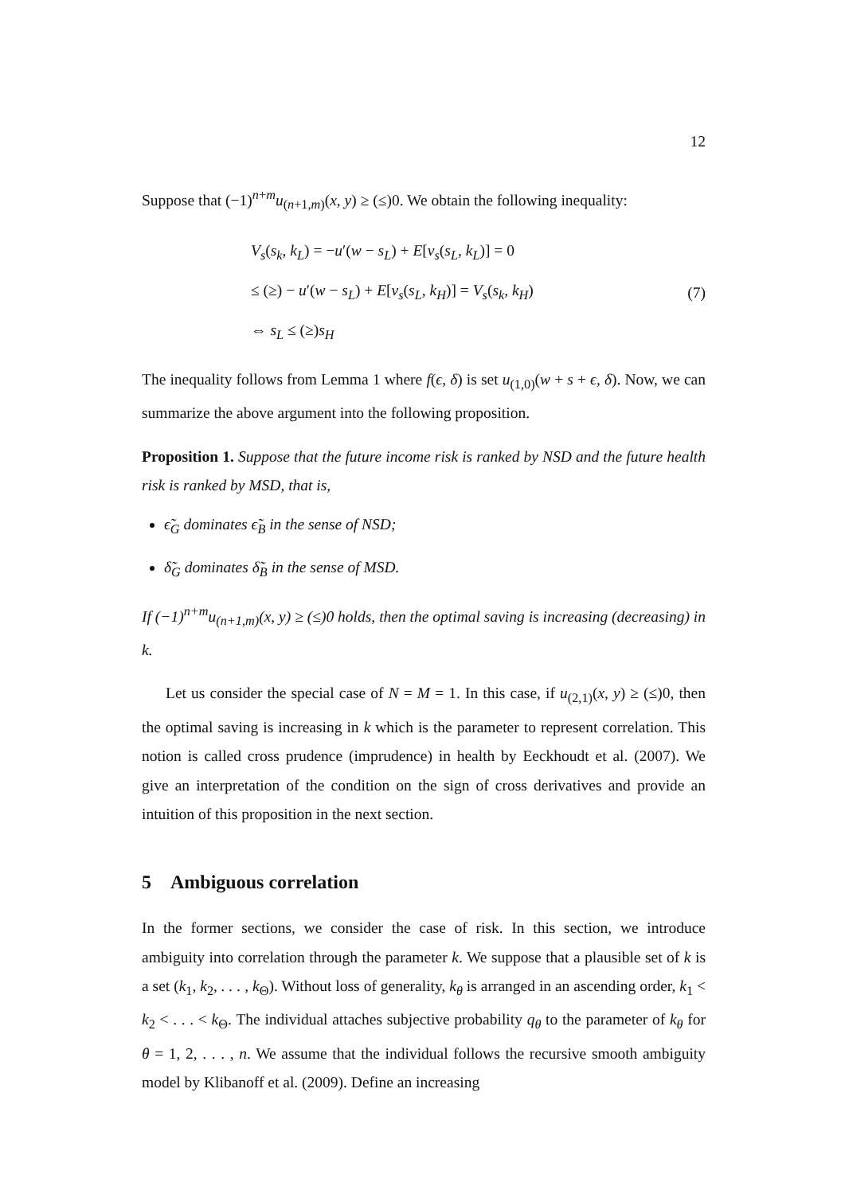12
Suppose that (−1)<sup>n+m</sup>u<sub>(n+1,m)</sub>(x, y) ≥ (≤)0. We obtain the following inequality:
V<sub>s</sub>(s<sub>k</sub>, k<sub>L</sub>) = −u′(w − s<sub>L</sub>) + E[v<sub>s</sub>(s<sub>L</sub>, k<sub>L</sub>)] = 0
≤ (≥) − u′(w − s<sub>L</sub>) + E[v<sub>s</sub>(s<sub>L</sub>, k<sub>H</sub>)] = V<sub>s</sub>(s<sub>k</sub>, k<sub>H</sub>)
⇔ s<sub>L</sub> ≤ (≥)s<sub>H</sub>
(7)
The inequality follows from Lemma 1 where f(ϵ, δ) is set u<sub>(1,0)</sub>(w + s + ϵ, δ). Now, we can summarize the above argument into the following proposition.
Proposition 1. Suppose that the future income risk is ranked by NSD and the future health risk is ranked by MSD, that is,
ϵ̃<sub>G</sub> dominates ϵ̃<sub>B</sub> in the sense of NSD;
δ̃<sub>G</sub> dominates δ̃<sub>B</sub> in the sense of MSD.
If (−1)<sup>n+m</sup>u<sub>(n+1,m)</sub>(x, y) ≥ (≤)0 holds, then the optimal saving is increasing (decreasing) in k.
Let us consider the special case of N = M = 1. In this case, if u<sub>(2,1)</sub>(x, y) ≥ (≤)0, then the optimal saving is increasing in k which is the parameter to represent correlation. This notion is called cross prudence (imprudence) in health by Eeckhoudt et al. (2007). We give an interpretation of the condition on the sign of cross derivatives and provide an intuition of this proposition in the next section.
5 Ambiguous correlation
In the former sections, we consider the case of risk. In this section, we introduce ambiguity into correlation through the parameter k. We suppose that a plausible set of k is a set (k<sub>1</sub>, k<sub>2</sub>, . . . , k<sub>Θ</sub>). Without loss of generality, k<sub>θ</sub> is arranged in an ascending order, k<sub>1</sub> < k<sub>2</sub> < . . . < k<sub>Θ</sub>. The individual attaches subjective probability q<sub>θ</sub> to the parameter of k<sub>θ</sub> for θ = 1, 2, . . . , n. We assume that the individual follows the recursive smooth ambiguity model by Klibanoff et al. (2009). Define an increasing